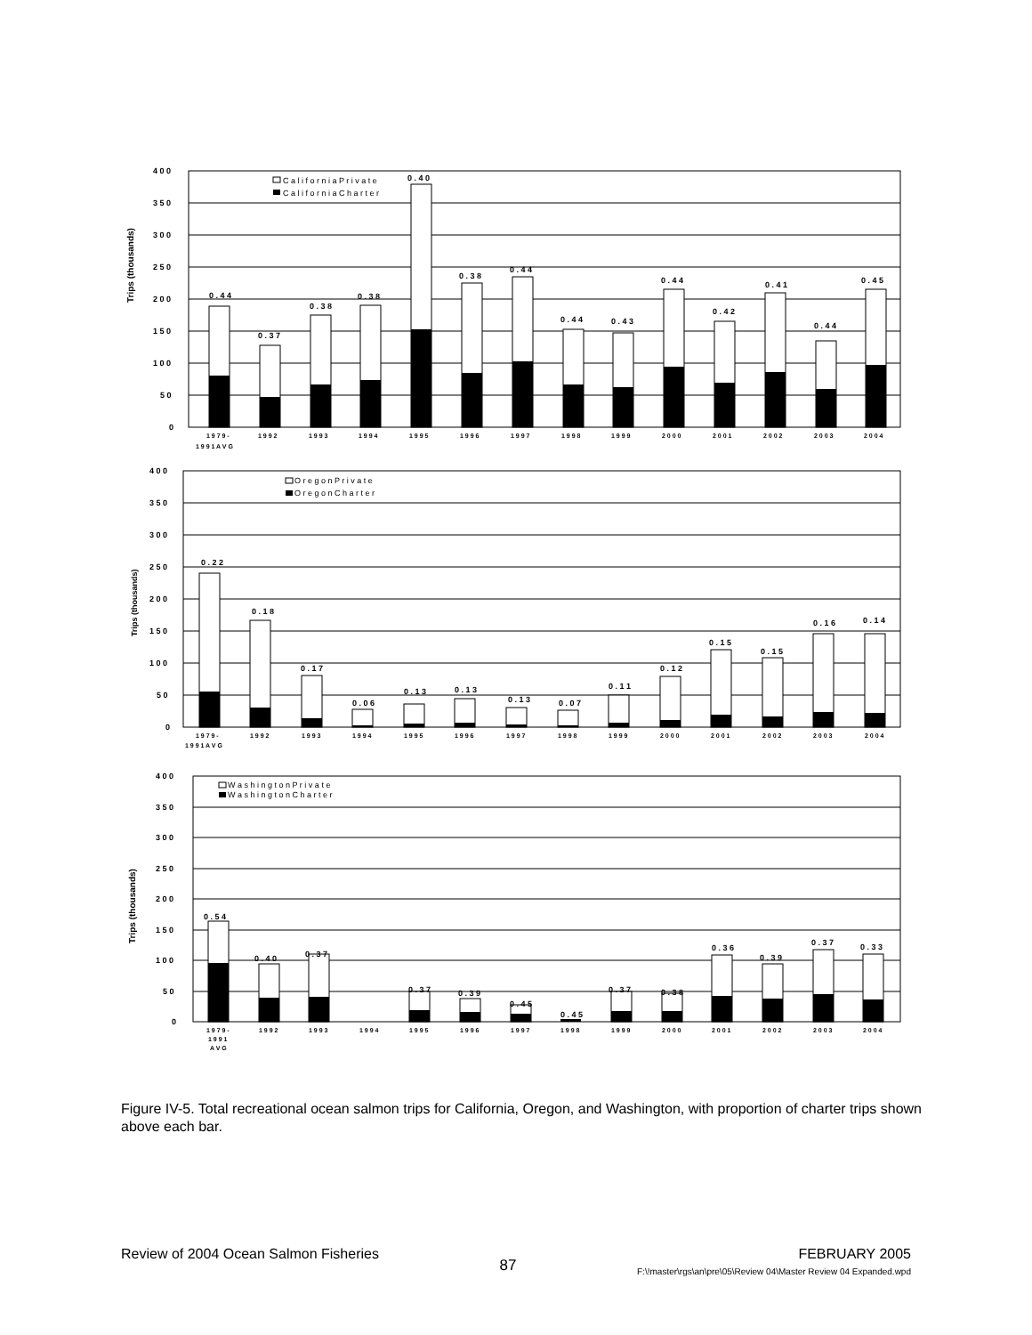Trips (thousands)
4 0 0
3 5 0
3 0 0
2 5 0
2 0 0
1 5 0
1 0 0
5 0
0
C a l i f o r n i a P r i v a t e
C a l i f o r n i a C h a r t e r
0 . 4 4
0 . 3 7
0 . 3 8
0 . 3 8
0 . 4 0
0 . 3 8
0 . 4 4
0 . 4 4
0 . 4 3
0 . 4 4
0 . 4 2
0 . 4 1
0 . 4 4
0 . 4 5
1 9 7 9 -
1 9 9 1 A V G
1 9 9 2
1 9 9 3
1 9 9 4
1 9 9 5
1 9 9 6
1 9 9 7
1 9 9 8
1 9 9 9
2 0 0 0
2 0 0 1
2 0 0 2
2 0 0 3
2 0 0 4
Trips (thousands)
4 0 0
3 5 0
3 0 0
2 5 0
2 0 0
1 5 0
1 0 0
5 0
0
O r e g o n P r i v a t e
O r e g o n C h a r t e r
0 . 2 2
0 . 1 8
0 . 1 7
0 . 0 6
0 . 1 3
0 . 1 3
0 . 1 3
0 . 0 7
0 . 1 1
0 . 1 2
0 . 1 5
0 . 1 5
0 . 1 6
0 . 1 4
1 9 7 9 -
1 9 9 1 A V G
1 9 9 2
1 9 9 3
1 9 9 4
1 9 9 5
1 9 9 6
1 9 9 7
1 9 9 8
1 9 9 9
2 0 0 0
2 0 0 1
2 0 0 2
2 0 0 3
2 0 0 4
Trips (thousands)
4 0 0
3 5 0
3 0 0
2 5 0
2 0 0
1 5 0
1 0 0
5 0
0
W a s h i n g t o n P r i v a t e
W a s h i n g t o n C h a r t e r
0 . 5 4
0 . 4 0
0 . 3 7
0 . 3 7
0 . 3 9
0 . 4 5
0 . 4 5
0 . 3 7
0 . 3 8
0 . 3 6
0 . 3 9
0 . 3 7
0 . 3 3
1 9 7 9 -
1 9 9 1
A V G
1 9 9 2
1 9 9 3
1 9 9 4
1 9 9 5
1 9 9 6
1 9 9 7
1 9 9 8
1 9 9 9
2 0 0 0
2 0 0 1
2 0 0 2
2 0 0 3
2 0 0 4
Figure IV-5. Total recreational ocean salmon trips for California, Oregon, and Washington, with proportion of charter trips shown above each bar.
Review of 2004 Ocean Salmon Fisheries
87
FEBRUARY 2005
F:\!master\rgs\an\pre\05\Review 04\Master Review 04 Expanded.wpd